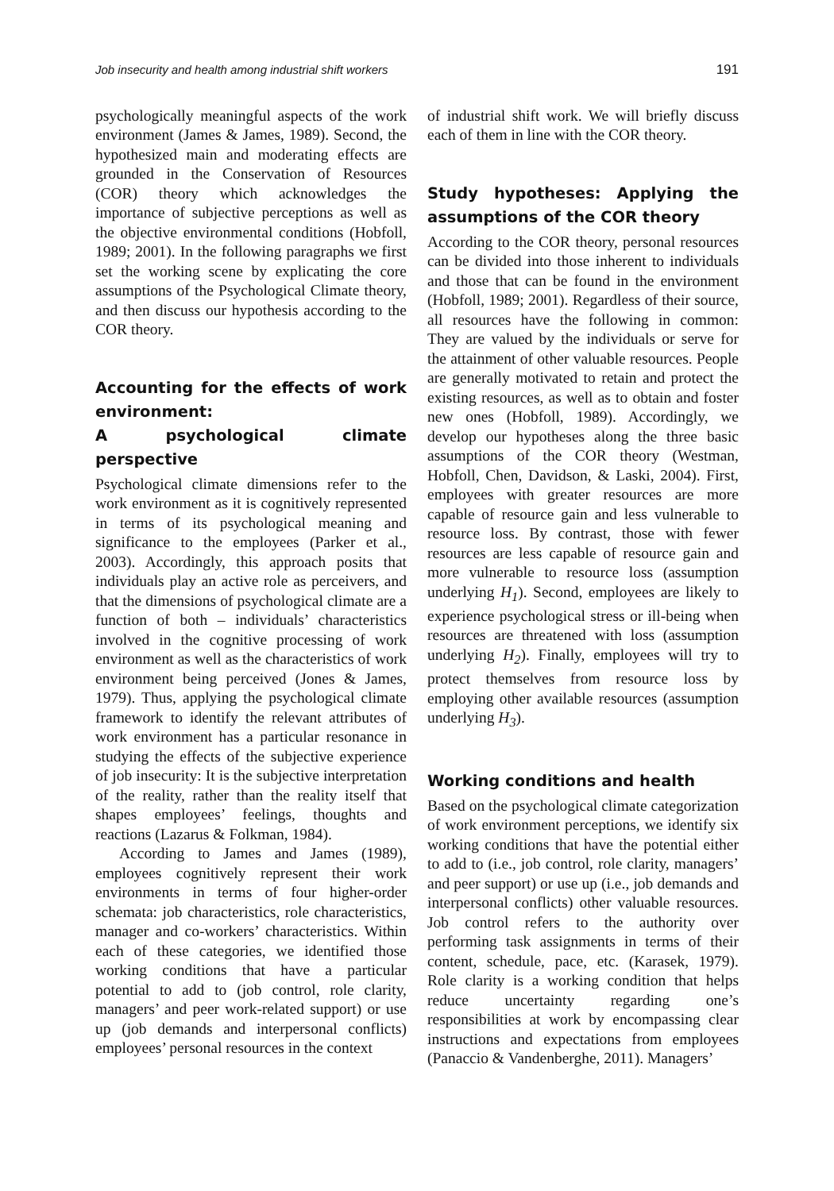Job insecurity and health among industrial shift workers 191
psychologically meaningful aspects of the work environment (James & James, 1989). Second, the hypothesized main and moderating effects are grounded in the Conservation of Resources (COR) theory which acknowledges the importance of subjective perceptions as well as the objective environmental conditions (Hobfoll, 1989; 2001). In the following paragraphs we first set the working scene by explicating the core assumptions of the Psychological Climate theory, and then discuss our hypothesis according to the COR theory.
Accounting for the effects of work environment:
A psychological climate perspective
Psychological climate dimensions refer to the work environment as it is cognitively represented in terms of its psychological meaning and significance to the employees (Parker et al., 2003). Accordingly, this approach posits that individuals play an active role as perceivers, and that the dimensions of psychological climate are a function of both – individuals’ characteristics involved in the cognitive processing of work environment as well as the characteristics of work environment being perceived (Jones & James, 1979). Thus, applying the psychological climate framework to identify the relevant attributes of work environment has a particular resonance in studying the effects of the subjective experience of job insecurity: It is the subjective interpretation of the reality, rather than the reality itself that shapes employees’ feelings, thoughts and reactions (Lazarus & Folkman, 1984).
According to James and James (1989), employees cognitively represent their work environments in terms of four higher-order schemata: job characteristics, role characteristics, manager and co-workers’ characteristics. Within each of these categories, we identified those working conditions that have a particular potential to add to (job control, role clarity, managers’ and peer work-related support) or use up (job demands and interpersonal conflicts) employees’ personal resources in the context
of industrial shift work. We will briefly discuss each of them in line with the COR theory.
Study hypotheses: Applying the assumptions of the COR theory
According to the COR theory, personal resources can be divided into those inherent to individuals and those that can be found in the environment (Hobfoll, 1989; 2001). Regardless of their source, all resources have the following in common: They are valued by the individuals or serve for the attainment of other valuable resources. People are generally motivated to retain and protect the existing resources, as well as to obtain and foster new ones (Hobfoll, 1989). Accordingly, we develop our hypotheses along the three basic assumptions of the COR theory (Westman, Hobfoll, Chen, Davidson, & Laski, 2004). First, employees with greater resources are more capable of resource gain and less vulnerable to resource loss. By contrast, those with fewer resources are less capable of resource gain and more vulnerable to resource loss (assumption underlying H<sub>1</sub>). Second, employees are likely to experience psychological stress or ill-being when resources are threatened with loss (assumption underlying H<sub>2</sub>). Finally, employees will try to protect themselves from resource loss by employing other available resources (assumption underlying H<sub>3</sub>).
Working conditions and health
Based on the psychological climate categorization of work environment perceptions, we identify six working conditions that have the potential either to add to (i.e., job control, role clarity, managers’ and peer support) or use up (i.e., job demands and interpersonal conflicts) other valuable resources. Job control refers to the authority over performing task assignments in terms of their content, schedule, pace, etc. (Karasek, 1979). Role clarity is a working condition that helps reduce uncertainty regarding one’s responsibilities at work by encompassing clear instructions and expectations from employees (Panaccio & Vandenberghe, 2011). Managers’